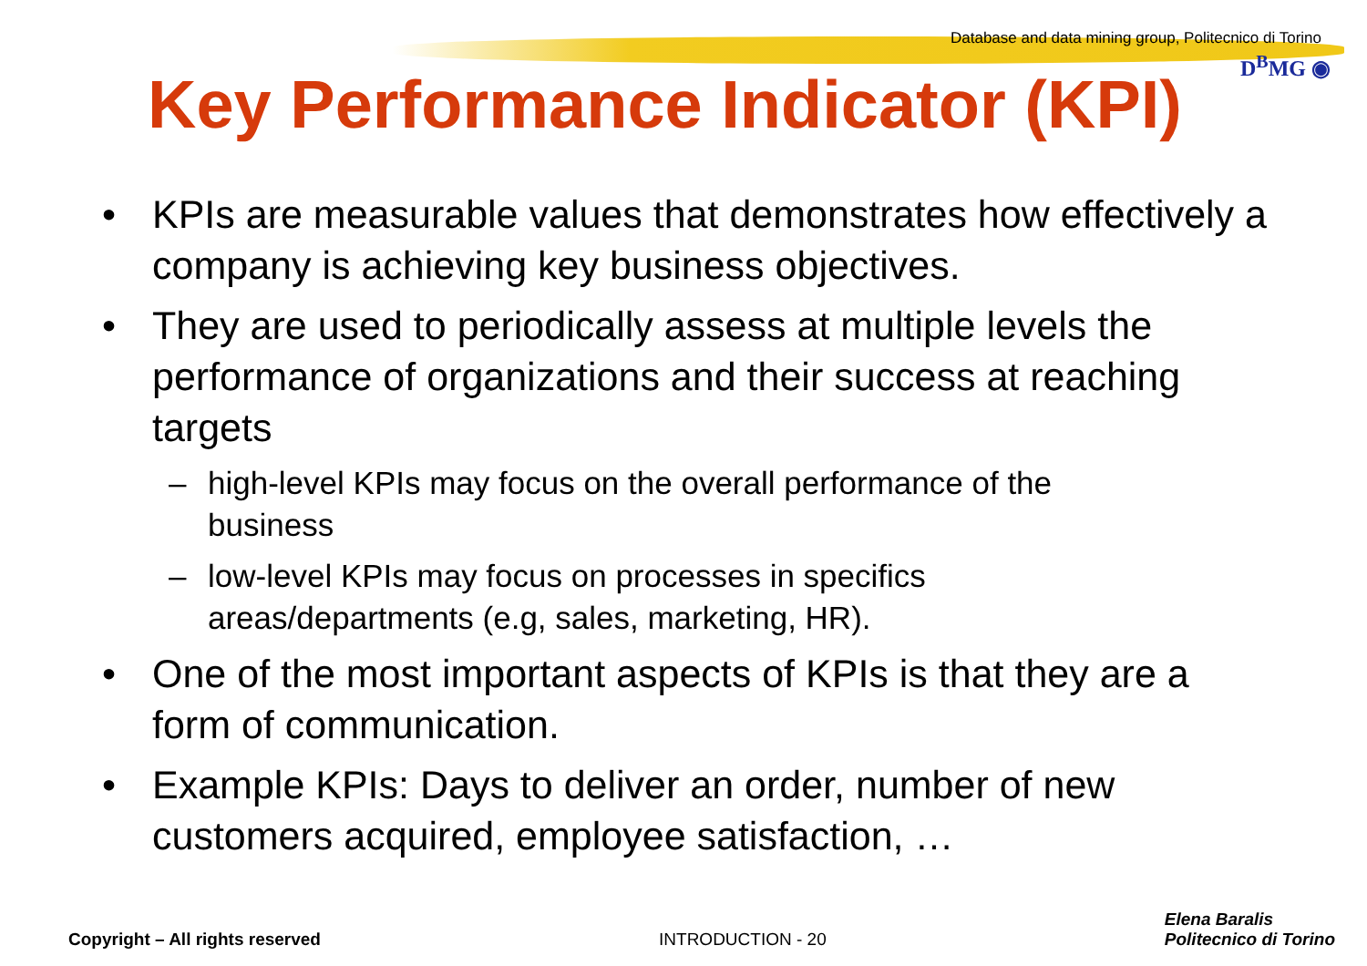Database and data mining group, Politecnico di Torino
D<sup>B</sup>MG ◉
Key Performance Indicator (KPI)
• KPIs are measurable values that demonstrates how effectively a company is achieving key business objectives.
• They are used to periodically assess at multiple levels the performance of organizations and their success at reaching targets
– high-level KPIs may focus on the overall performance of the business
– low-level KPIs may focus on processes in specifics areas/departments (e.g, sales, marketing, HR).
• One of the most important aspects of KPIs is that they are a form of communication.
• Example KPIs: Days to deliver an order, number of new customers acquired, employee satisfaction, …
Copyright – All rights reserved INTRODUCTION - 20
Elena Baralis
Politecnico di Torino